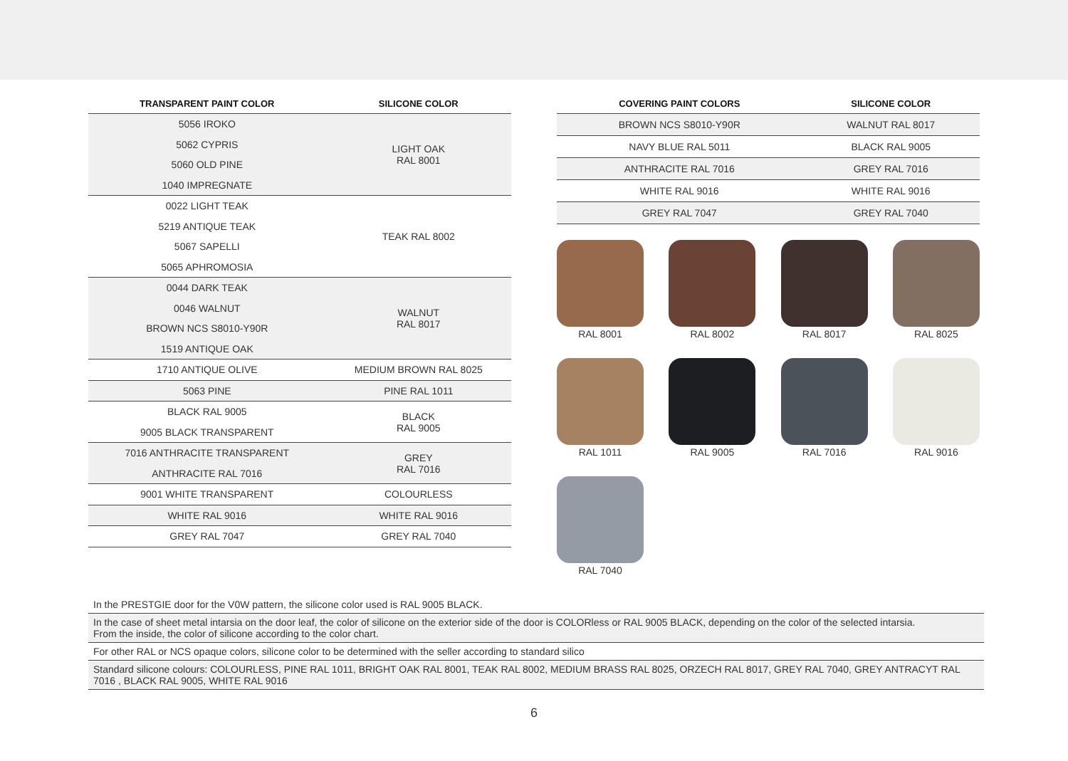| TRANSPARENT PAINT COLOR | SILICONE COLOR |
| --- | --- |
| 5056 IROKO 5062 CYPRIS 5060 OLD PINE 1040 IMPREGNATE | LIGHT OAK RAL 8001 |
| 0022 LIGHT TEAK 5219 ANTIQUE TEAK 5067 SAPELLI 5065 APHROMOSIA | TEAK RAL 8002 |
| 0044 DARK TEAK 0046 WALNUT BROWN NCS S8010-Y90R 1519 ANTIQUE OAK | WALNUT RAL 8017 |
| 1710 ANTIQUE OLIVE | MEDIUM BROWN RAL 8025 |
| 5063 PINE | PINE RAL 1011 |
| BLACK RAL 9005 9005 BLACK TRANSPARENT | BLACK RAL 9005 |
| 7016 ANTHRACITE TRANSPARENT ANTHRACITE RAL 7016 | GREY RAL 7016 |
| 9001 WHITE TRANSPARENT | COLOURLESS |
| WHITE RAL 9016 | WHITE RAL 9016 |
| GREY RAL 7047 | GREY RAL 7040 |
| COVERING PAINT COLORS | SILICONE COLOR |
| --- | --- |
| BROWN NCS S8010-Y90R | WALNUT RAL 8017 |
| NAVY BLUE RAL 5011 | BLACK RAL 9005 |
| ANTHRACITE RAL 7016 | GREY RAL 7016 |
| WHITE RAL 9016 | WHITE RAL 9016 |
| GREY RAL 7047 | GREY RAL 7040 |
RAL 8001
RAL 8002
RAL 8017
RAL 8025
RAL 1011
RAL 9005
RAL 7016
RAL 9016
RAL 7040
| In the PRESTGIE door for the V0W pattern, the silicone color used is RAL 9005 BLACK. |
| In the case of sheet metal intarsia on the door leaf, the color of silicone on the exterior side of the door is COLORless or RAL 9005 BLACK, depending on the color of the selected intarsia. From the inside, the color of silicone according to the color chart. |
| For other RAL or NCS opaque colors, silicone color to be determined with the seller according to standard silico |
| Standard silicone colours: COLOURLESS, PINE RAL 1011, BRIGHT OAK RAL 8001, TEAK RAL 8002, MEDIUM BRASS RAL 8025, ORZECH RAL 8017, GREY RAL 7040, GREY ANTRACYT RAL 7016 , BLACK RAL 9005, WHITE RAL 9016 |
6